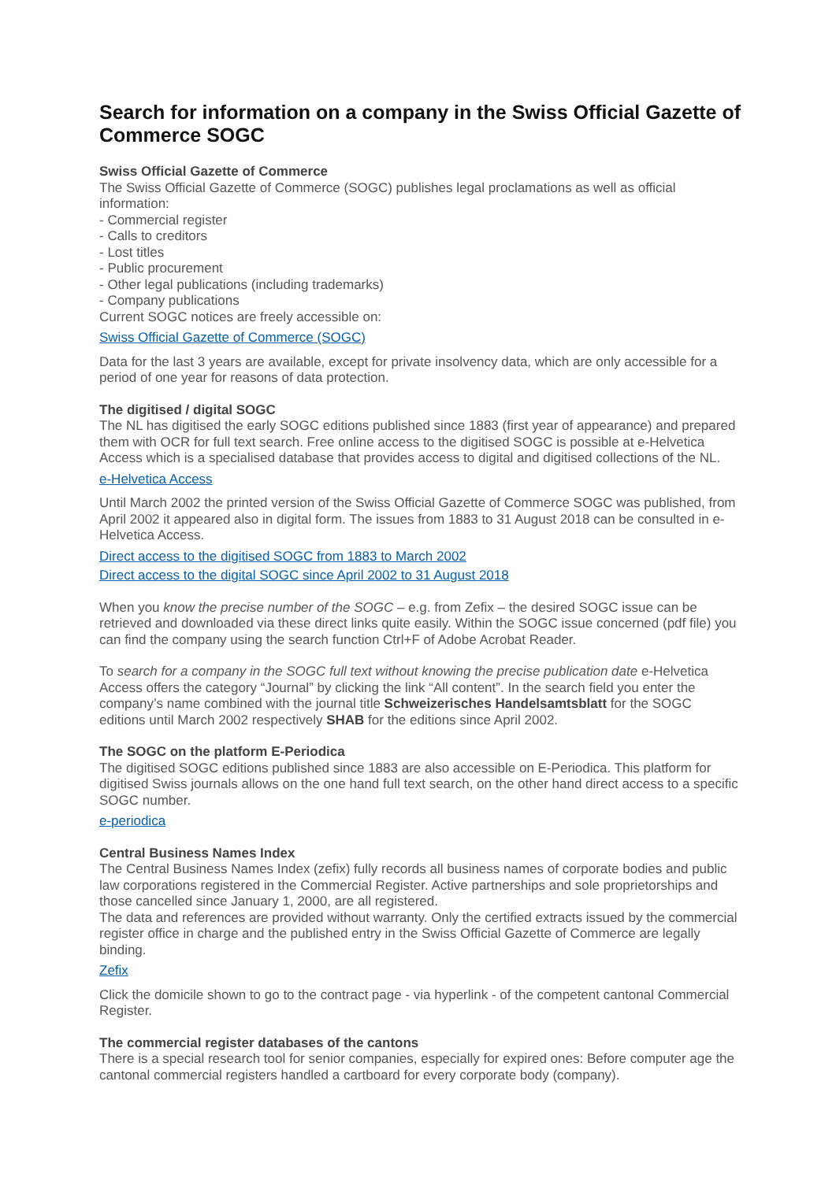Search for information on a company in the Swiss Official Gazette of Commerce SOGC
Swiss Official Gazette of Commerce
The Swiss Official Gazette of Commerce (SOGC) publishes legal proclamations as well as official information:
- Commercial register
- Calls to creditors
- Lost titles
- Public procurement
- Other legal publications (including trademarks)
- Company publications
Current SOGC notices are freely accessible on:
Swiss Official Gazette of Commerce (SOGC)
Data for the last 3 years are available, except for private insolvency data, which are only accessible for a period of one year for reasons of data protection.
The digitised / digital SOGC
The NL has digitised the early SOGC editions published since 1883 (first year of appearance) and prepared them with OCR for full text search. Free online access to the digitised SOGC is possible at e-Helvetica Access which is a specialised database that provides access to digital and digitised collections of the NL.
e-Helvetica Access
Until March 2002 the printed version of the Swiss Official Gazette of Commerce SOGC was published, from April 2002 it appeared also in digital form. The issues from 1883 to 31 August 2018 can be consulted in e-Helvetica Access.
Direct access to the digitised SOGC from 1883 to March 2002
Direct access to the digital SOGC since April 2002 to 31 August 2018
When you know the precise number of the SOGC – e.g. from Zefix – the desired SOGC issue can be retrieved and downloaded via these direct links quite easily. Within the SOGC issue concerned (pdf file) you can find the company using the search function Ctrl+F of Adobe Acrobat Reader.
To search for a company in the SOGC full text without knowing the precise publication date e-Helvetica Access offers the category “Journal” by clicking the link “All content”. In the search field you enter the company’s name combined with the journal title Schweizerisches Handelsamtsblatt for the SOGC editions until March 2002 respectively SHAB for the editions since April 2002.
The SOGC on the platform E-Periodica
The digitised SOGC editions published since 1883 are also accessible on E-Periodica. This platform for digitised Swiss journals allows on the one hand full text search, on the other hand direct access to a specific SOGC number.
e-periodica
Central Business Names Index
The Central Business Names Index (zefix) fully records all business names of corporate bodies and public law corporations registered in the Commercial Register. Active partnerships and sole proprietorships and those cancelled since January 1, 2000, are all registered.
The data and references are provided without warranty. Only the certified extracts issued by the commercial register office in charge and the published entry in the Swiss Official Gazette of Commerce are legally binding.
Zefix
Click the domicile shown to go to the contract page - via hyperlink - of the competent cantonal Commercial Register.
The commercial register databases of the cantons
There is a special research tool for senior companies, especially for expired ones: Before computer age the cantonal commercial registers handled a cartboard for every corporate body (company).